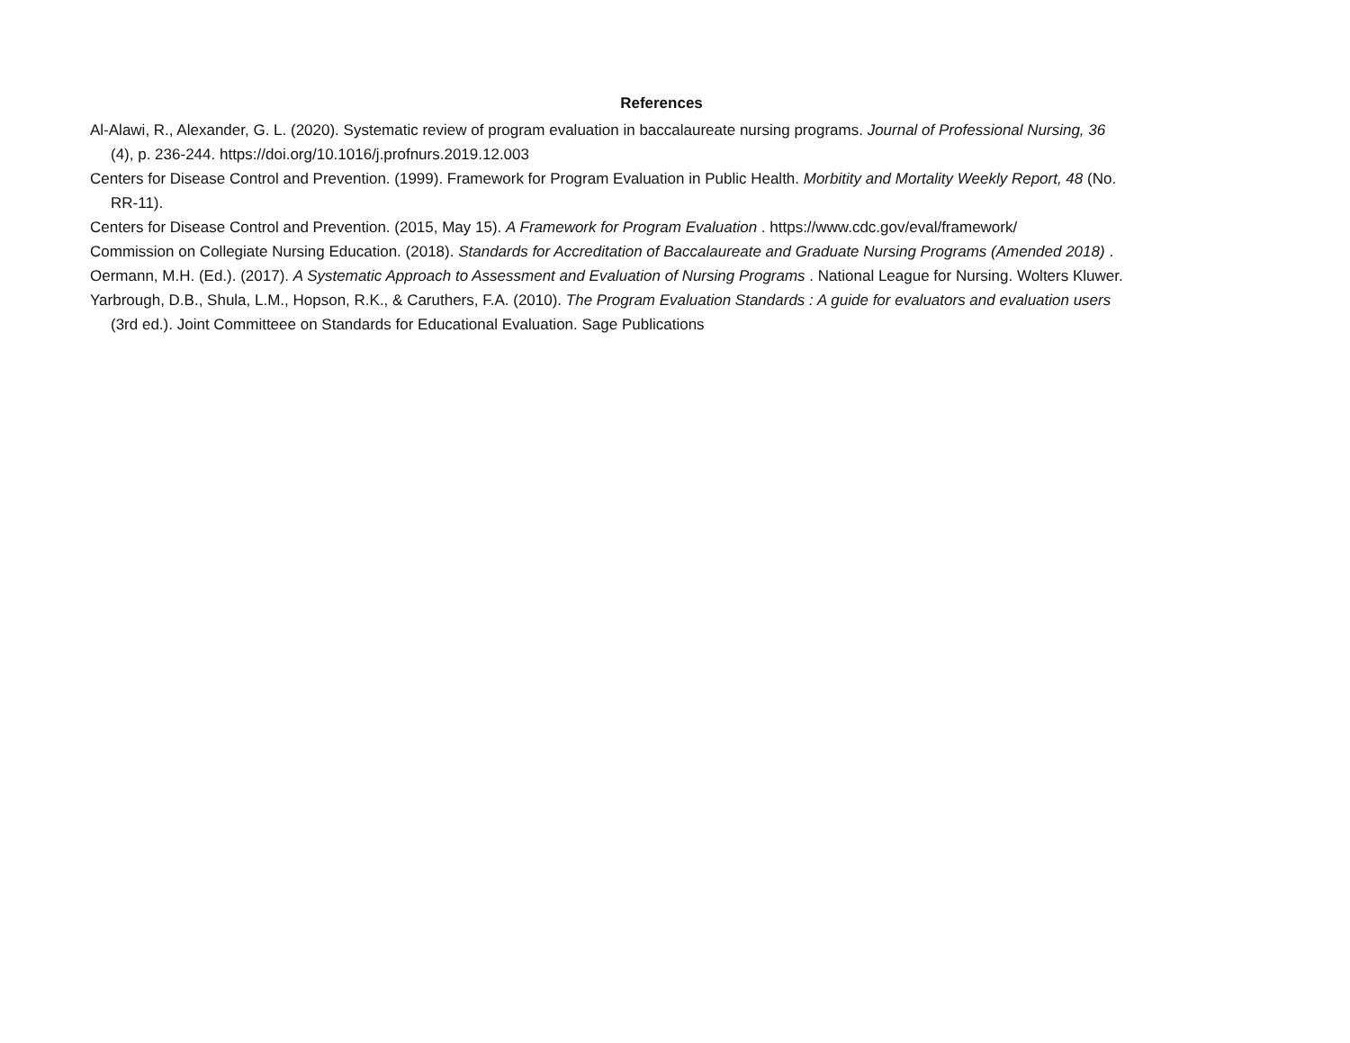References
Al-Alawi, R., Alexander, G. L. (2020). Systematic review of program evaluation in baccalaureate nursing programs. Journal of Professional Nursing, 36 (4), p. 236-244. https://doi.org/10.1016/j.profnurs.2019.12.003
Centers for Disease Control and Prevention. (1999). Framework for Program Evaluation in Public Health. Morbitity and Mortality Weekly Report, 48 (No. RR-11).
Centers for Disease Control and Prevention. (2015, May 15). A Framework for Program Evaluation . https://www.cdc.gov/eval/framework/
Commission on Collegiate Nursing Education. (2018). Standards for Accreditation of Baccalaureate and Graduate Nursing Programs (Amended 2018) .
Oermann, M.H. (Ed.). (2017). A Systematic Approach to Assessment and Evaluation of Nursing Programs . National League for Nursing. Wolters Kluwer.
Yarbrough, D.B., Shula, L.M., Hopson, R.K., & Caruthers, F.A. (2010). The Program Evaluation Standards : A guide for evaluators and evaluation users (3rd ed.). Joint Committeee on Standards for Educational Evaluation. Sage Publications